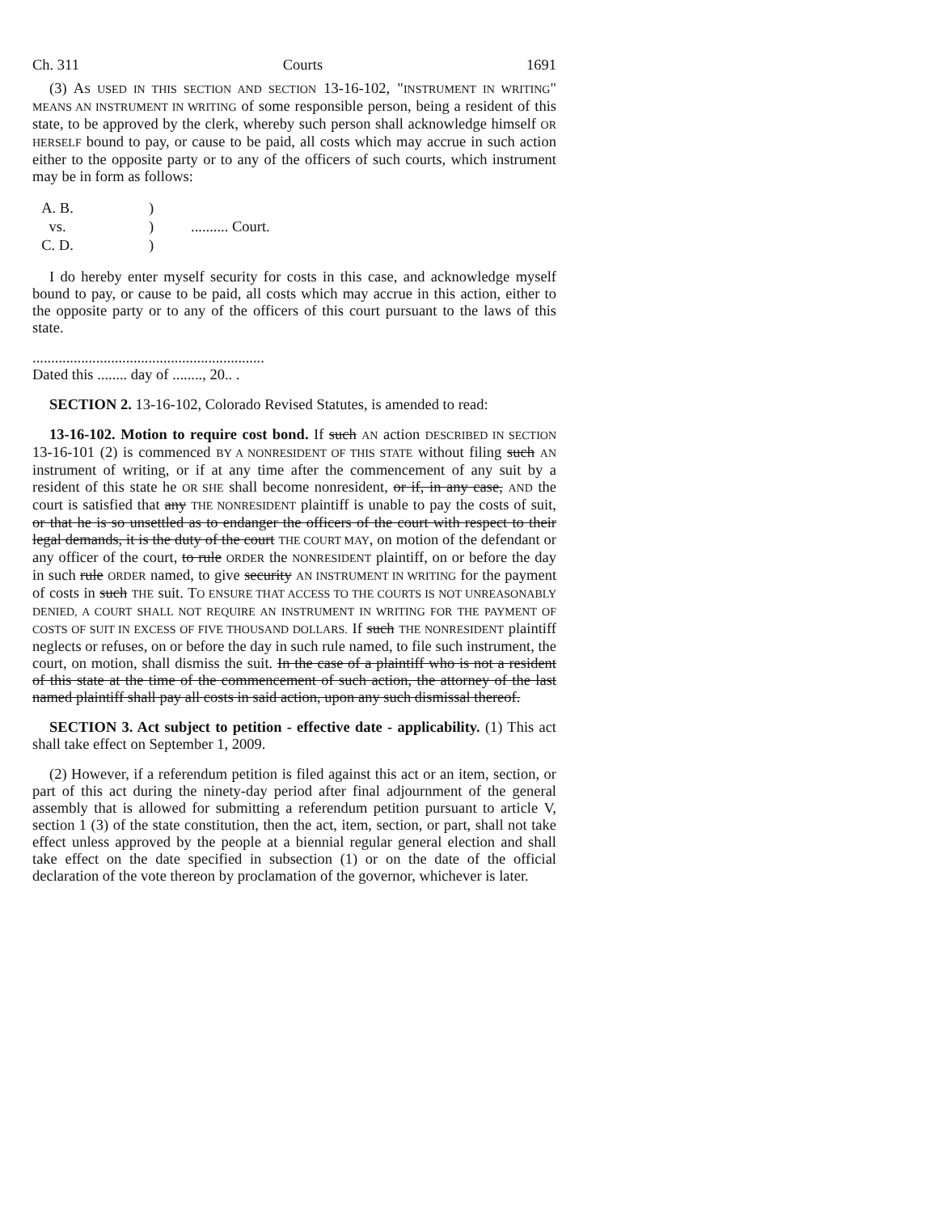Ch. 311 Courts 1691
(3) AS USED IN THIS SECTION AND SECTION 13-16-102, "INSTRUMENT IN WRITING" MEANS AN INSTRUMENT IN WRITING of some responsible person, being a resident of this state, to be approved by the clerk, whereby such person shall acknowledge himself OR HERSELF bound to pay, or cause to be paid, all costs which may accrue in such action either to the opposite party or to any of the officers of such courts, which instrument may be in form as follows:
| A. B. | ) | |
| vs. | ) | .......... Court. |
| C. D. | ) | |
I do hereby enter myself security for costs in this case, and acknowledge myself bound to pay, or cause to be paid, all costs which may accrue in this action, either to the opposite party or to any of the officers of this court pursuant to the laws of this state.
..............................................................
Dated this ........ day of ........, 20.. .
SECTION 2. 13-16-102, Colorado Revised Statutes, is amended to read:
13-16-102. Motion to require cost bond. If such AN action DESCRIBED IN SECTION 13-16-101 (2) is commenced BY A NONRESIDENT OF THIS STATE without filing such AN instrument of writing, or if at any time after the commencement of any suit by a resident of this state he OR SHE shall become nonresident, or if, in any case, AND the court is satisfied that any THE NONRESIDENT plaintiff is unable to pay the costs of suit, or that he is so unsettled as to endanger the officers of the court with respect to their legal demands, it is the duty of the court THE COURT MAY, on motion of the defendant or any officer of the court, to rule ORDER the NONRESIDENT plaintiff, on or before the day in such rule ORDER named, to give security AN INSTRUMENT IN WRITING for the payment of costs in such THE suit. TO ENSURE THAT ACCESS TO THE COURTS IS NOT UNREASONABLY DENIED, A COURT SHALL NOT REQUIRE AN INSTRUMENT IN WRITING FOR THE PAYMENT OF COSTS OF SUIT IN EXCESS OF FIVE THOUSAND DOLLARS. If such THE NONRESIDENT plaintiff neglects or refuses, on or before the day in such rule named, to file such instrument, the court, on motion, shall dismiss the suit. In the case of a plaintiff who is not a resident of this state at the time of the commencement of such action, the attorney of the last named plaintiff shall pay all costs in said action, upon any such dismissal thereof.
SECTION 3. Act subject to petition - effective date - applicability. (1) This act shall take effect on September 1, 2009.
(2) However, if a referendum petition is filed against this act or an item, section, or part of this act during the ninety-day period after final adjournment of the general assembly that is allowed for submitting a referendum petition pursuant to article V, section 1 (3) of the state constitution, then the act, item, section, or part, shall not take effect unless approved by the people at a biennial regular general election and shall take effect on the date specified in subsection (1) or on the date of the official declaration of the vote thereon by proclamation of the governor, whichever is later.